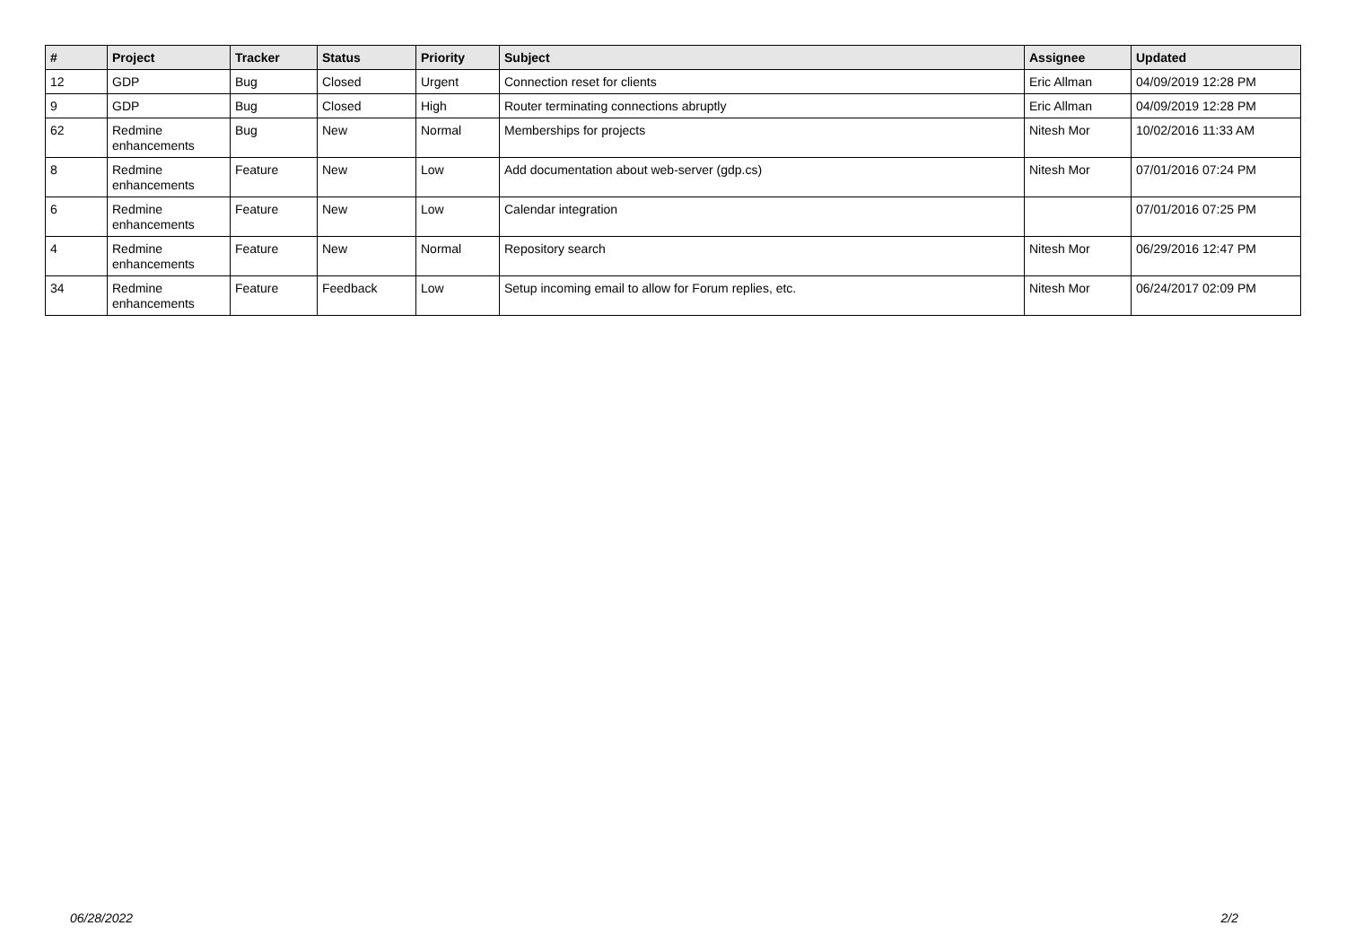| # | Project | Tracker | Status | Priority | Subject | Assignee | Updated |
| --- | --- | --- | --- | --- | --- | --- | --- |
| 12 | GDP | Bug | Closed | Urgent | Connection reset for clients | Eric Allman | 04/09/2019 12:28 PM |
| 9 | GDP | Bug | Closed | High | Router terminating connections abruptly | Eric Allman | 04/09/2019 12:28 PM |
| 62 | Redmine enhancements | Bug | New | Normal | Memberships for projects | Nitesh Mor | 10/02/2016 11:33 AM |
| 8 | Redmine enhancements | Feature | New | Low | Add documentation about web-server (gdp.cs) | Nitesh Mor | 07/01/2016 07:24 PM |
| 6 | Redmine enhancements | Feature | New | Low | Calendar integration | | 07/01/2016 07:25 PM |
| 4 | Redmine enhancements | Feature | New | Normal | Repository search | Nitesh Mor | 06/29/2016 12:47 PM |
| 34 | Redmine enhancements | Feature | Feedback | Low | Setup incoming email to allow for Forum replies, etc. | Nitesh Mor | 06/24/2017 02:09 PM |
06/28/2022 2/2